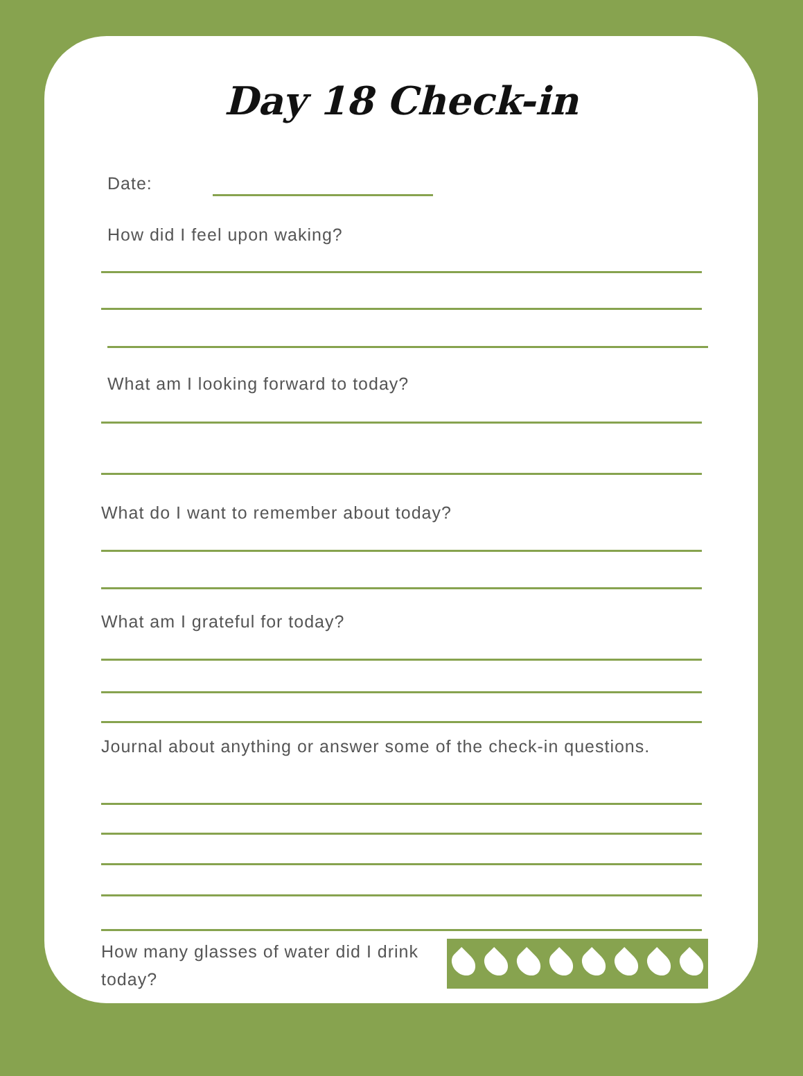Day 18 Check-in
Date:
How did I feel upon waking?
What am I looking forward to today?
What do I want to remember about today?
What am I grateful for today?
Journal about anything or answer some of the check-in questions.
How many glasses of water did I drink today?